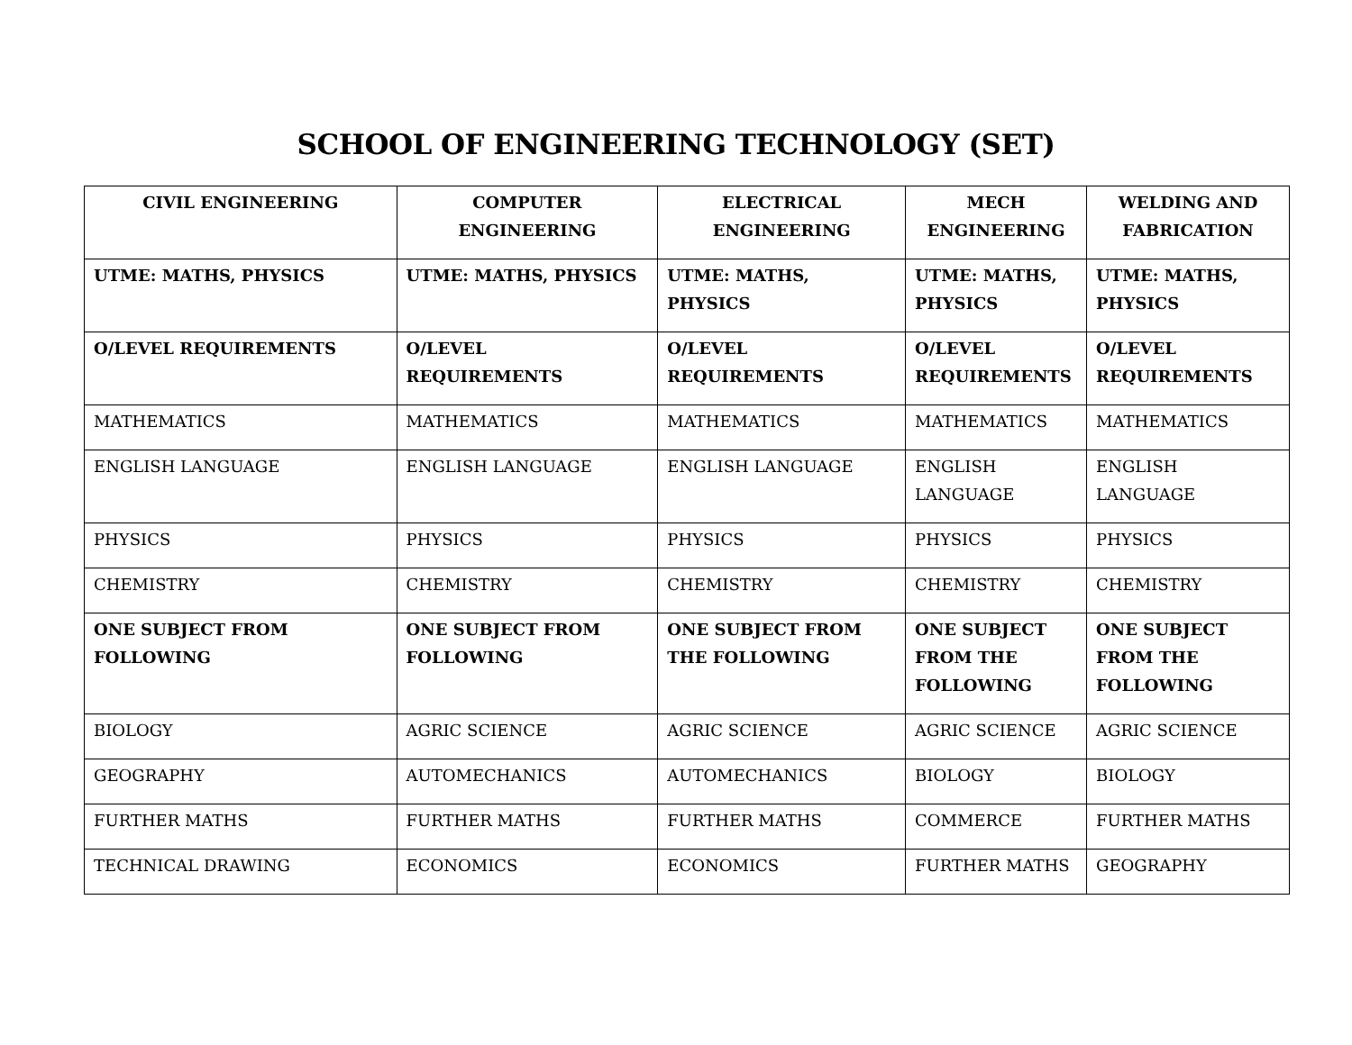SCHOOL OF ENGINEERING TECHNOLOGY (SET)
| CIVIL ENGINEERING | COMPUTER ENGINEERING | ELECTRICAL ENGINEERING | MECH ENGINEERING | WELDING AND FABRICATION |
| --- | --- | --- | --- | --- |
| UTME: MATHS, PHYSICS | UTME: MATHS, PHYSICS | UTME: MATHS, PHYSICS | UTME: MATHS, PHYSICS | UTME: MATHS, PHYSICS |
| O/LEVEL REQUIREMENTS | O/LEVEL REQUIREMENTS | O/LEVEL REQUIREMENTS | O/LEVEL REQUIREMENTS | O/LEVEL REQUIREMENTS |
| MATHEMATICS | MATHEMATICS | MATHEMATICS | MATHEMATICS | MATHEMATICS |
| ENGLISH LANGUAGE | ENGLISH LANGUAGE | ENGLISH LANGUAGE | ENGLISH LANGUAGE | ENGLISH LANGUAGE |
| PHYSICS | PHYSICS | PHYSICS | PHYSICS | PHYSICS |
| CHEMISTRY | CHEMISTRY | CHEMISTRY | CHEMISTRY | CHEMISTRY |
| ONE SUBJECT FROM FOLLOWING | ONE SUBJECT FROM FOLLOWING | ONE SUBJECT FROM THE FOLLOWING | ONE SUBJECT FROM THE FOLLOWING | ONE SUBJECT FROM THE FOLLOWING |
| BIOLOGY | AGRIC SCIENCE | AGRIC SCIENCE | AGRIC SCIENCE | AGRIC SCIENCE |
| GEOGRAPHY | AUTOMECHANICS | AUTOMECHANICS | BIOLOGY | BIOLOGY |
| FURTHER MATHS | FURTHER MATHS | FURTHER MATHS | COMMERCE | FURTHER MATHS |
| TECHNICAL DRAWING | ECONOMICS | ECONOMICS | FURTHER MATHS | GEOGRAPHY |